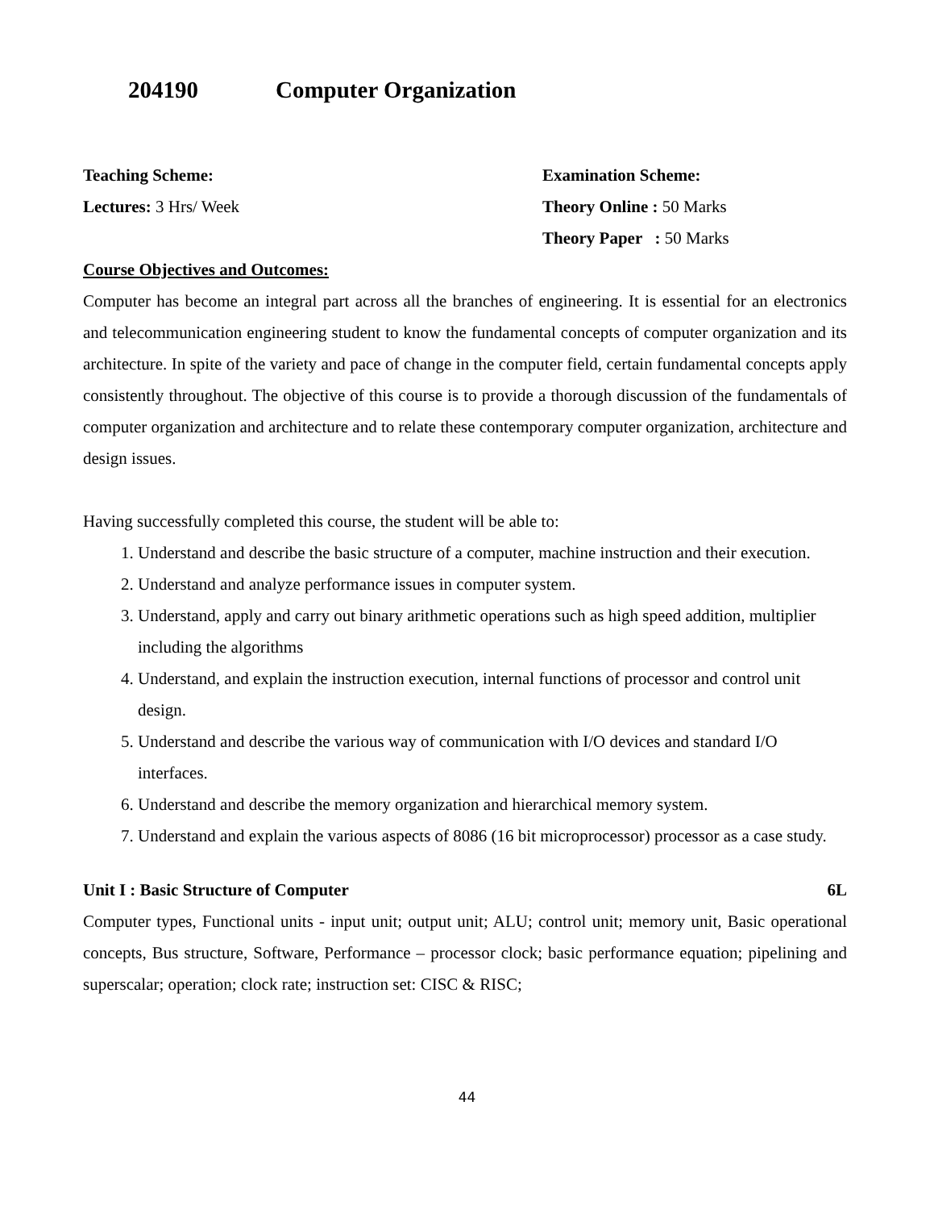204190 Computer Organization
Teaching Scheme: Examination Scheme:
Lectures: 3 Hrs/ Week Theory Online : 50 Marks
Theory Paper : 50 Marks
Course Objectives and Outcomes:
Computer has become an integral part across all the branches of engineering. It is essential for an electronics and telecommunication engineering student to know the fundamental concepts of computer organization and its architecture. In spite of the variety and pace of change in the computer field, certain fundamental concepts apply consistently throughout. The objective of this course is to provide a thorough discussion of the fundamentals of computer organization and architecture and to relate these contemporary computer organization, architecture and design issues.
Having successfully completed this course, the student will be able to:
1. Understand and describe the basic structure of a computer, machine instruction and their execution.
2. Understand and analyze performance issues in computer system.
3. Understand, apply and carry out binary arithmetic operations such as high speed addition, multiplier including the algorithms
4. Understand, and explain the instruction execution, internal functions of processor and control unit design.
5. Understand and describe the various way of communication with I/O devices and standard I/O interfaces.
6. Understand and describe the memory organization and hierarchical memory system.
7. Understand and explain the various aspects of 8086 (16 bit microprocessor) processor as a case study.
Unit I : Basic Structure of Computer 6L
Computer types, Functional units - input unit; output unit; ALU; control unit; memory unit, Basic operational concepts, Bus structure, Software, Performance – processor clock; basic performance equation; pipelining and superscalar; operation; clock rate; instruction set: CISC & RISC;
44